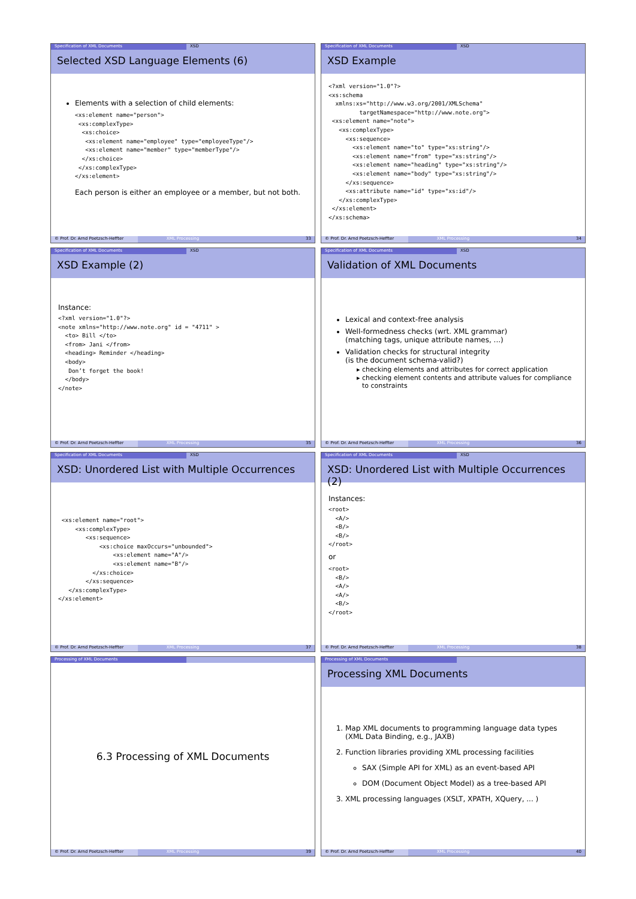Specification of XML Documents XSD
Selected XSD Language Elements (6)
Elements with a selection of child elements:
<xs:element name="person">
 <xs:complexType>
  <xs:choice>
   <xs:element name="employee" type="employeeType"/>
   <xs:element name="member" type="memberType"/>
  </xs:choice>
 </xs:complexType>
</xs:element>
Each person is either an employee or a member, but not both.
© Prof. Dr. Arnd Poetzsch-Heffter XML Processing 33
Specification of XML Documents XSD
XSD Example
<?xml version="1.0"?>
<xs:schema
  xmlns:xs="http://www.w3.org/2001/XMLSchema"
         targetNamespace="http://www.note.org">
 <xs:element name="note">
   <xs:complexType>
     <xs:sequence>
       <xs:element name="to" type="xs:string"/>
       <xs:element name="from" type="xs:string"/>
       <xs:element name="heading" type="xs:string"/>
       <xs:element name="body" type="xs:string"/>
     </xs:sequence>
     <xs:attribute name="id" type="xs:id"/>
   </xs:complexType>
 </xs:element>
</xs:schema>
© Prof. Dr. Arnd Poetzsch-Heffter XML Processing 34
Specification of XML Documents XSD
XSD Example (2)
Instance:
<?xml version="1.0"?>
<note xmlns="http://www.note.org" id = "4711" >
  <to> Bill </to>
  <from> Jani </from>
  <heading> Reminder </heading>
  <body>
   Don’t forget the book!
  </body>
</note>
© Prof. Dr. Arnd Poetzsch-Heffter XML Processing 35
Specification of XML Documents XSD
Validation of XML Documents
Lexical and context-free analysis
Well-formedness checks (wrt. XML grammar)
(matching tags, unique attribute names, ...)
Validation checks for structural integrity
(is the document schema-valid?)
checking elements and attributes for correct application
checking element contents and attribute values for compliance to constraints
© Prof. Dr. Arnd Poetzsch-Heffter XML Processing 36
Specification of XML Documents XSD
XSD: Unordered List with Multiple Occurrences
 <xs:element name="root">
     <xs:complexType>
        <xs:sequence>
            <xs:choice maxOccurs="unbounded">
                <xs:element name="A"/>
                <xs:element name="B"/>
          </xs:choice>
        </xs:sequence>
   </xs:complexType>
</xs:element>
© Prof. Dr. Arnd Poetzsch-Heffter XML Processing 37
Specification of XML Documents XSD
XSD: Unordered List with Multiple Occurrences (2)
Instances:
<root>
  <A/>
  <B/>
  <B/>
</root>
or
<root>
  <B/>
  <A/>
  <A/>
  <B/>
</root>
© Prof. Dr. Arnd Poetzsch-Heffter XML Processing 38
Processing of XML Documents
6.3 Processing of XML Documents
© Prof. Dr. Arnd Poetzsch-Heffter XML Processing 39
Processing of XML Documents
Processing XML Documents
1. Map XML documents to programming language data types
(XML Data Binding, e.g., JAXB)
2. Function libraries providing XML processing facilities
SAX (Simple API for XML) as an event-based API
DOM (Document Object Model) as a tree-based API
3. XML processing languages (XSLT, XPATH, XQuery, ... )
© Prof. Dr. Arnd Poetzsch-Heffter XML Processing 40